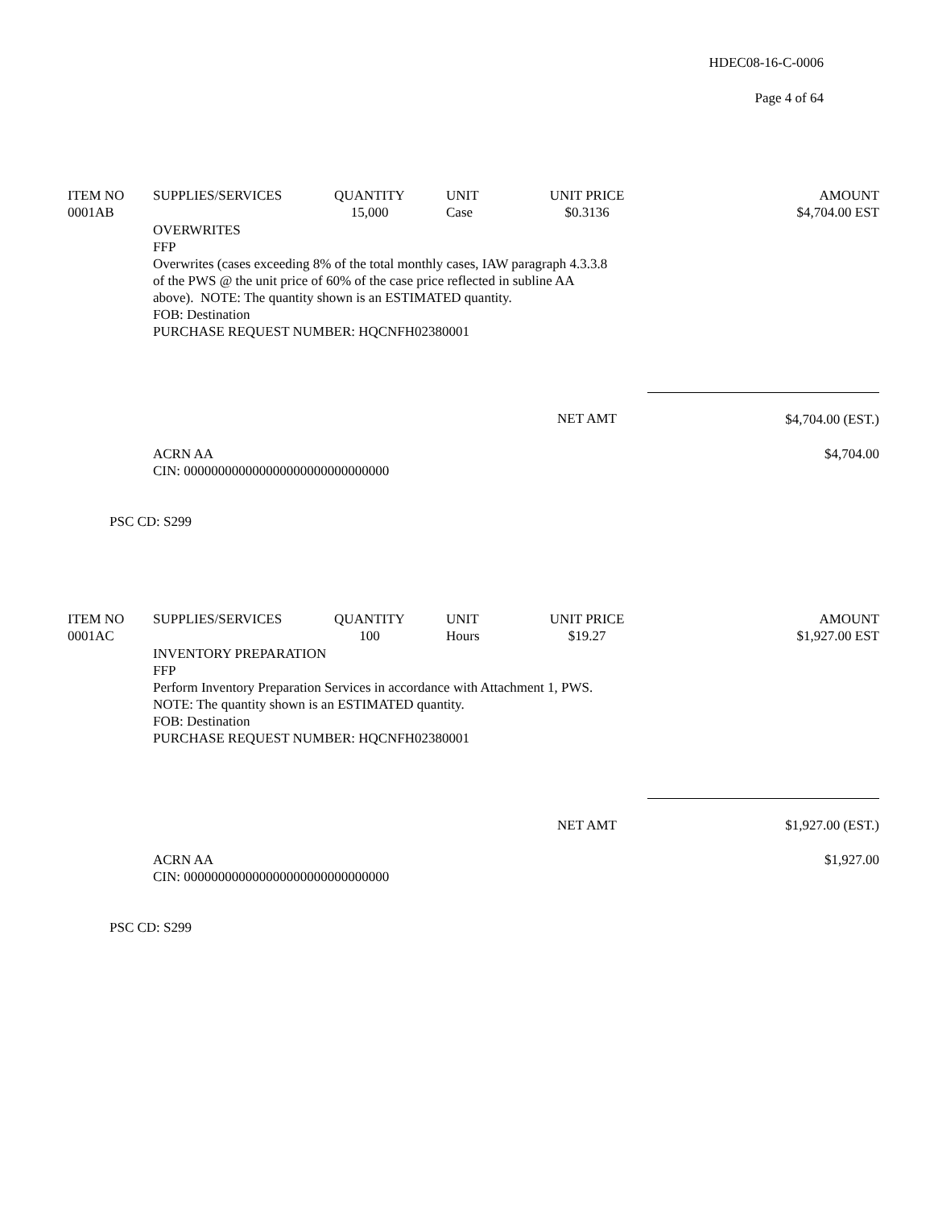HDEC08-16-C-0006
Page 4 of 64
| ITEM NO | SUPPLIES/SERVICES | QUANTITY | UNIT | UNIT PRICE | AMOUNT |
| --- | --- | --- | --- | --- | --- |
| 0001AB | | 15,000 | Case | $0.3136 | $4,704.00 EST |
| | OVERWRITES FFP Overwrites (cases exceeding 8% of the total monthly cases, IAW paragraph 4.3.3.8 of the PWS @ the unit price of 60% of the case price reflected in subline AA above). NOTE: The quantity shown is an ESTIMATED quantity. FOB: Destination PURCHASE REQUEST NUMBER: HQCNFH02380001 | | | | |
| | | | | NET AMT | $4,704.00 (EST.) |
| | ACRN AA CIN: 000000000000000000000000000000 | | | | $4,704.00 |
| PSC CD: S299 | | | | | |
| ITEM NO | SUPPLIES/SERVICES | QUANTITY | UNIT | UNIT PRICE | AMOUNT |
| --- | --- | --- | --- | --- | --- |
| 0001AC | | 100 | Hours | $19.27 | $1,927.00 EST |
| | INVENTORY PREPARATION FFP Perform Inventory Preparation Services in accordance with Attachment 1, PWS. NOTE: The quantity shown is an ESTIMATED quantity. FOB: Destination PURCHASE REQUEST NUMBER: HQCNFH02380001 | | | | |
| | | | | NET AMT | $1,927.00 (EST.) |
| | ACRN AA CIN: 000000000000000000000000000000 | | | | $1,927.00 |
| PSC CD: S299 | | | | | |